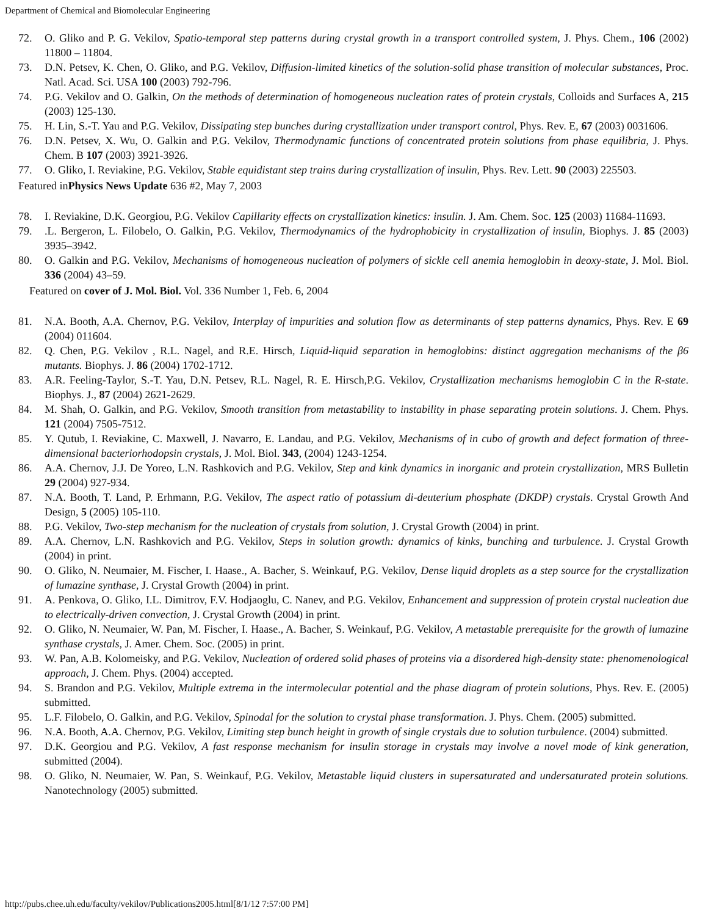Department of Chemical and Biomolecular Engineering
72. O. Gliko and P. G. Vekilov, Spatio-temporal step patterns during crystal growth in a transport controlled system, J. Phys. Chem., 106 (2002) 11800 – 11804.
73. D.N. Petsev, K. Chen, O. Gliko, and P.G. Vekilov, Diffusion-limited kinetics of the solution-solid phase transition of molecular substances, Proc. Natl. Acad. Sci. USA 100 (2003) 792-796.
74. P.G. Vekilov and O. Galkin, On the methods of determination of homogeneous nucleation rates of protein crystals, Colloids and Surfaces A, 215 (2003) 125-130.
75. H. Lin, S.-T. Yau and P.G. Vekilov, Dissipating step bunches during crystallization under transport control, Phys. Rev. E, 67 (2003) 0031606.
76. D.N. Petsev, X. Wu, O. Galkin and P.G. Vekilov, Thermodynamic functions of concentrated protein solutions from phase equilibria, J. Phys. Chem. B 107 (2003) 3921-3926.
77. O. Gliko, I. Reviakine, P.G. Vekilov, Stable equidistant step trains during crystallization of insulin, Phys. Rev. Lett. 90 (2003) 225503.
Featured inPhysics News Update 636 #2, May 7, 2003
78. I. Reviakine, D.K. Georgiou, P.G. Vekilov Capillarity effects on crystallization kinetics: insulin. J. Am. Chem. Soc. 125 (2003) 11684-11693.
79..L. Bergeron, L. Filobelo, O. Galkin, P.G. Vekilov, Thermodynamics of the hydrophobicity in crystallization of insulin, Biophys. J. 85 (2003) 3935–3942.
80. O. Galkin and P.G. Vekilov, Mechanisms of homogeneous nucleation of polymers of sickle cell anemia hemoglobin in deoxy-state, J. Mol. Biol. 336 (2004) 43–59.
Featured on cover of J. Mol. Biol. Vol. 336 Number 1, Feb. 6, 2004
81. N.A. Booth, A.A. Chernov, P.G. Vekilov, Interplay of impurities and solution flow as determinants of step patterns dynamics, Phys. Rev. E 69 (2004) 011604.
82. Q. Chen, P.G. Vekilov , R.L. Nagel, and R.E. Hirsch, Liquid-liquid separation in hemoglobins: distinct aggregation mechanisms of the β6 mutants. Biophys. J. 86 (2004) 1702-1712.
83. A.R. Feeling-Taylor, S.-T. Yau, D.N. Petsev, R.L. Nagel, R. E. Hirsch,P.G. Vekilov, Crystallization mechanisms hemoglobin C in the R-state. Biophys. J., 87 (2004) 2621-2629.
84. M. Shah, O. Galkin, and P.G. Vekilov, Smooth transition from metastability to instability in phase separating protein solutions. J. Chem. Phys. 121 (2004) 7505-7512.
85. Y. Qutub, I. Reviakine, C. Maxwell, J. Navarro, E. Landau, and P.G. Vekilov, Mechanisms of in cubo of growth and defect formation of three-dimensional bacteriorhodopsin crystals, J. Mol. Biol. 343, (2004) 1243-1254.
86. A.A. Chernov, J.J. De Yoreo, L.N. Rashkovich and P.G. Vekilov, Step and kink dynamics in inorganic and protein crystallization, MRS Bulletin 29 (2004) 927-934.
87. N.A. Booth, T. Land, P. Erhmann, P.G. Vekilov, The aspect ratio of potassium di-deuterium phosphate (DKDP) crystals. Crystal Growth And Design, 5 (2005) 105-110.
88. P.G. Vekilov, Two-step mechanism for the nucleation of crystals from solution, J. Crystal Growth (2004) in print.
89. A.A. Chernov, L.N. Rashkovich and P.G. Vekilov, Steps in solution growth: dynamics of kinks, bunching and turbulence. J. Crystal Growth (2004) in print.
90. O. Gliko, N. Neumaier, M. Fischer, I. Haase., A. Bacher, S. Weinkauf, P.G. Vekilov, Dense liquid droplets as a step source for the crystallization of lumazine synthase, J. Crystal Growth (2004) in print.
91. A. Penkova, O. Gliko, I.L. Dimitrov, F.V. Hodjaoglu, C. Nanev, and P.G. Vekilov, Enhancement and suppression of protein crystal nucleation due to electrically-driven convection, J. Crystal Growth (2004) in print.
92. O. Gliko, N. Neumaier, W. Pan, M. Fischer, I. Haase., A. Bacher, S. Weinkauf, P.G. Vekilov, A metastable prerequisite for the growth of lumazine synthase crystals, J. Amer. Chem. Soc. (2005) in print.
93. W. Pan, A.B. Kolomeisky, and P.G. Vekilov, Nucleation of ordered solid phases of proteins via a disordered high-density state: phenomenological approach, J. Chem. Phys. (2004) accepted.
94. S. Brandon and P.G. Vekilov, Multiple extrema in the intermolecular potential and the phase diagram of protein solutions, Phys. Rev. E. (2005) submitted.
95. L.F. Filobelo, O. Galkin, and P.G. Vekilov, Spinodal for the solution to crystal phase transformation. J. Phys. Chem. (2005) submitted.
96. N.A. Booth, A.A. Chernov, P.G. Vekilov, Limiting step bunch height in growth of single crystals due to solution turbulence. (2004) submitted.
97. D.K. Georgiou and P.G. Vekilov, A fast response mechanism for insulin storage in crystals may involve a novel mode of kink generation, submitted (2004).
98. O. Gliko, N. Neumaier, W. Pan, S. Weinkauf, P.G. Vekilov, Metastable liquid clusters in supersaturated and undersaturated protein solutions. Nanotechnology (2005) submitted.
http://pubs.chee.uh.edu/faculty/vekilov/Publications2005.html[8/1/12 7:57:00 PM]